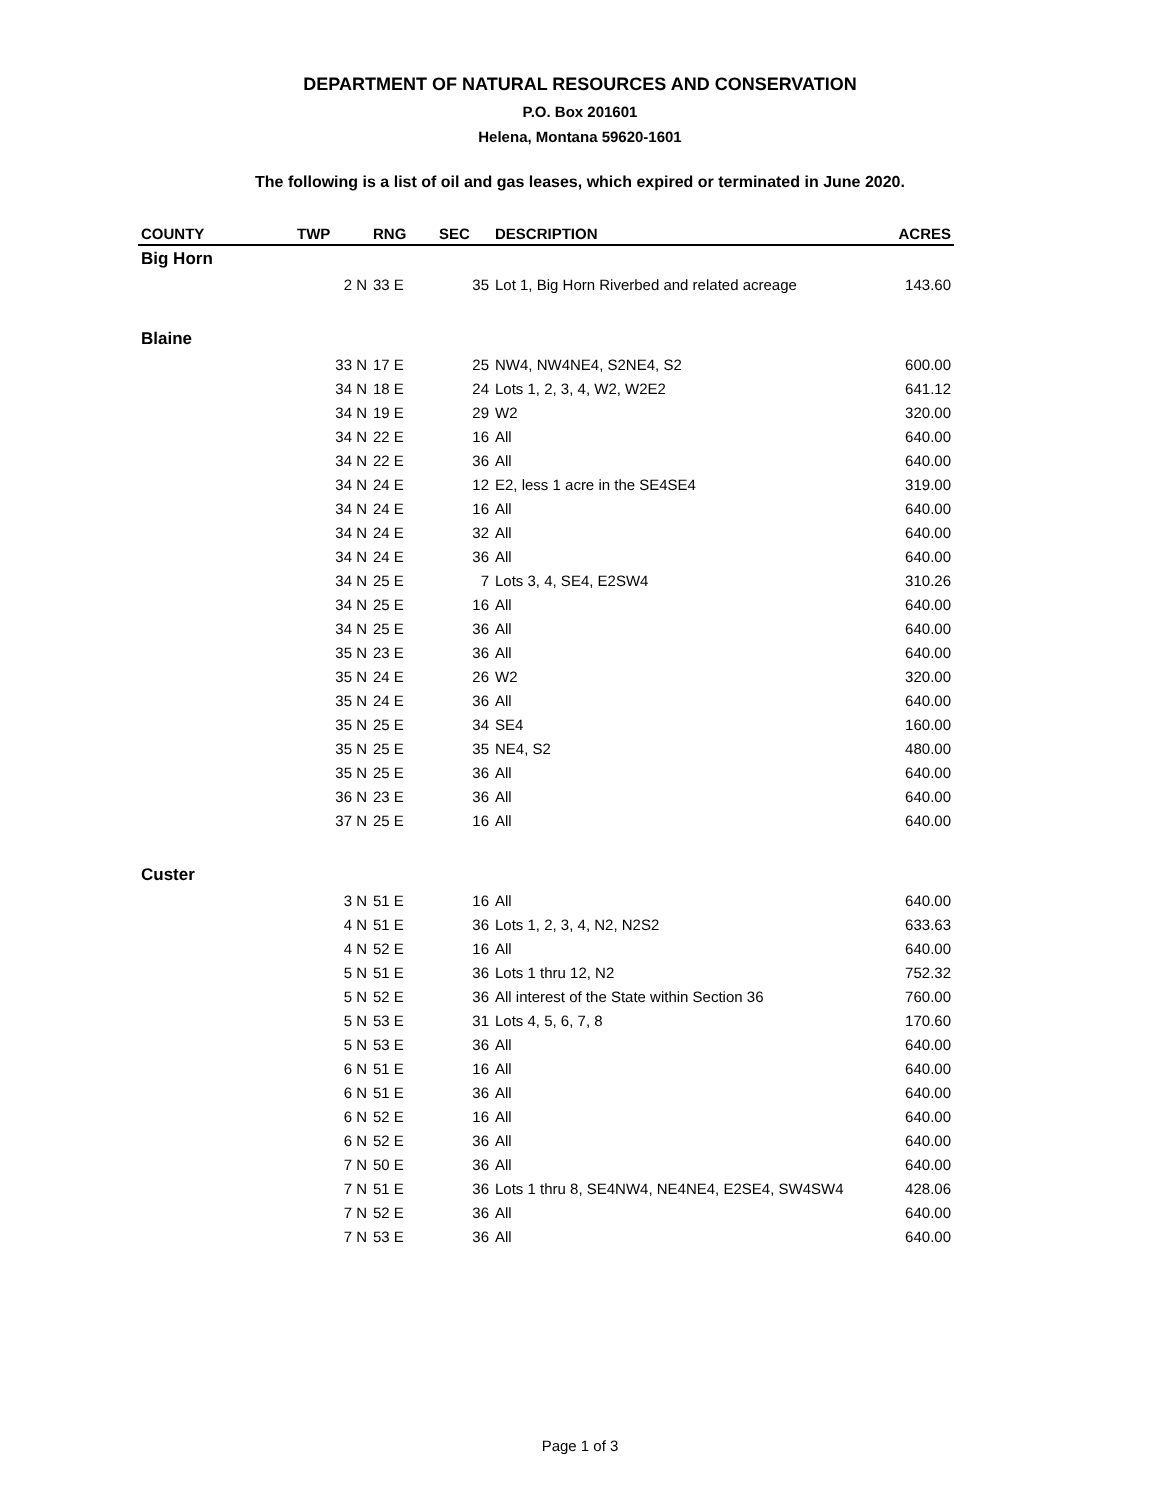DEPARTMENT OF NATURAL RESOURCES AND CONSERVATION
P.O. Box 201601
Helena, Montana 59620-1601
The following is a list of oil and gas leases, which expired or terminated in June 2020.
| COUNTY | TWP | RNG | SEC | DESCRIPTION | ACRES |
| --- | --- | --- | --- | --- | --- |
| Big Horn | | | | | |
| | 2 N | 33 E | 35 | Lot 1, Big Horn Riverbed and related acreage | 143.60 |
| Blaine | | | | | |
| | 33 N | 17 E | 25 | NW4, NW4NE4, S2NE4, S2 | 600.00 |
| | 34 N | 18 E | 24 | Lots 1, 2, 3, 4, W2, W2E2 | 641.12 |
| | 34 N | 19 E | 29 | W2 | 320.00 |
| | 34 N | 22 E | 16 | All | 640.00 |
| | 34 N | 22 E | 36 | All | 640.00 |
| | 34 N | 24 E | 12 | E2, less 1 acre in the SE4SE4 | 319.00 |
| | 34 N | 24 E | 16 | All | 640.00 |
| | 34 N | 24 E | 32 | All | 640.00 |
| | 34 N | 24 E | 36 | All | 640.00 |
| | 34 N | 25 E | 7 | Lots 3, 4, SE4, E2SW4 | 310.26 |
| | 34 N | 25 E | 16 | All | 640.00 |
| | 34 N | 25 E | 36 | All | 640.00 |
| | 35 N | 23 E | 36 | All | 640.00 |
| | 35 N | 24 E | 26 | W2 | 320.00 |
| | 35 N | 24 E | 36 | All | 640.00 |
| | 35 N | 25 E | 34 | SE4 | 160.00 |
| | 35 N | 25 E | 35 | NE4, S2 | 480.00 |
| | 35 N | 25 E | 36 | All | 640.00 |
| | 36 N | 23 E | 36 | All | 640.00 |
| | 37 N | 25 E | 16 | All | 640.00 |
| Custer | | | | | |
| | 3 N | 51 E | 16 | All | 640.00 |
| | 4 N | 51 E | 36 | Lots 1, 2, 3, 4, N2, N2S2 | 633.63 |
| | 4 N | 52 E | 16 | All | 640.00 |
| | 5 N | 51 E | 36 | Lots 1 thru 12, N2 | 752.32 |
| | 5 N | 52 E | 36 | All interest of the State within Section 36 | 760.00 |
| | 5 N | 53 E | 31 | Lots 4, 5, 6, 7, 8 | 170.60 |
| | 5 N | 53 E | 36 | All | 640.00 |
| | 6 N | 51 E | 16 | All | 640.00 |
| | 6 N | 51 E | 36 | All | 640.00 |
| | 6 N | 52 E | 16 | All | 640.00 |
| | 6 N | 52 E | 36 | All | 640.00 |
| | 7 N | 50 E | 36 | All | 640.00 |
| | 7 N | 51 E | 36 | Lots 1 thru 8, SE4NW4, NE4NE4, E2SE4, SW4SW4 | 428.06 |
| | 7 N | 52 E | 36 | All | 640.00 |
| | 7 N | 53 E | 36 | All | 640.00 |
Page 1 of 3